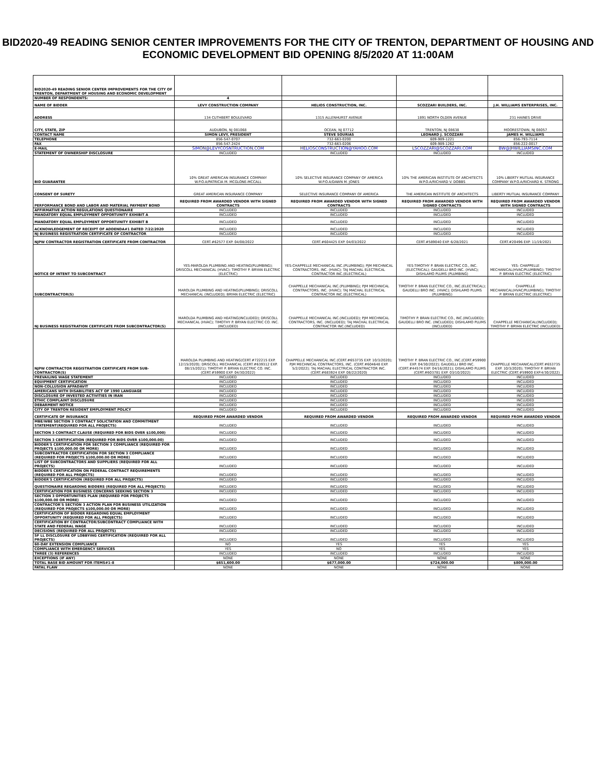BID2020-49 READING SENIOR CENTER IMPROVEMENTS FOR THE CITY OF TRENTON, DEPARTMENT OF HOUSING AND ECONOMIC DEVELOPMENT BID OPENING 8/5/2020 AT 11:00AM
| BID2020-49 READING SENIOR CENTER IMPROVEMENTS FOR THE CITY OF TRENTON, DEPARTMENT OF HOUSING AND ECONOMIC DEVELOPMENT | | | | |
| NUMBER OF RESPONDENTS: | 4 | | | |
| NAME OF BIDDER | LEVY CONSTRUCTION COMPANY | HELIOS CONSTRUCTION, INC. | SCOZZARI BUILDERS, INC. | J.H. WILLIAMS ENTERPRISES, INC. |
| ADDRESS | 134 CUTHBERT BOULEVARD | 1315 ALLENHURST AVENUE | 1891 NORTH OLDEN AVENUE | 231 HAINES DRIVE |
| CITY, STATE, ZIP | AUDUBON, NJ 081068 | OCEAN, NJ 07712 | TRENTON, NJ 08638 | MOORESTOWN, NJ 08057 |
| CONTACT NAME | SIMON LEVY, PRESIDENT | STEVE SOURIAS | LEONARD J. SCOZZARI | JAMES H. WILLIAMS |
| TELEPHONE | 856-547-0707 | 732-663-0200 | 609-989-1221 | 856-793-7114 |
| FAX | 856-547-2424 | 732-663-0206 | 609-989-1262 | 856-222-0017 |
| E-MAIL | SIMON@LEVYCOSNTRUCTION.COM | HELIOSCONSTRUCTION@YAHOO.COM | LSCOZZARI@SCOZZARI.COM | BW@JHWILLIAMSINC.COM |
| STATEMENT OF OWNERSHIP DISCLOSURE | INCLUDED | INCLUDED | INCLUDED | INCLUDED |
| BID GUARANTEE | 10% GREAT AMERICAN INSURANCE COMPANY W.P.O.A/PATRICIA M. MCGLONE-MCCALL | 10% SELECTIVE INSURANCE COMPANY OF AMERICA W.P.O.A/DAWN M. JONES | 10% THE AMERICAN INSTITUTE OF ARCHITECTS W.P.O.A/RICHARD V. DOBBS | 10% LIBERTY MUTUAL INSURANCE COMPANY W.P.O.A/RICHARD K. STRONG |
| CONSENT OF SURETY | GREAT AMERICAN INSURANCE COMPANY | SELECTIVE INSURANCE COMPANY OF AMERICA | THE AMERICAN INSTITUTE OF ARCHITECTS | LIBERTY MUTUAL INSURANCE COMPANY |
| PERFORMANCE BOND AND LABOR AND MATERIAL PAYMENT BOND | REQUIRED FROM AWARDED VENDOR WITH SIGNED CONTRACTS | REQUIRED FROM AWARDED VENDOR WITH SIGNED CONTRACTS | REQUIRED FROM AWARDED VENDOR WITH SIGNED CONTRACTS | REQUIRED FROM AWARDED VENDOR WITH SIGNED CONTRACTS |
| AFFIRMATIVE ACTION REGULATIONS QUESTIONAIRE | INCLUDED | INCLUDED | INCLUDED | INCLUDED |
| MANDATORY EQUAL EMPLOYMENT OPPORTUNITY EXHIBIT A | INCLUDED | INCLUDED | INCLUDED | INCLUDED |
| MANDATORY EQUAL EMPLOYMENT OPPORTUNITY EXHIBIT B | INCLUDED | INCLUDED | INCLUDED | INCLUDED |
| ACKNOWLEDGEMENT OF RECEIPT OF ADDENDA#1 DATED 7/22/2020 | INCLUDED | INCLUDED | INCLUDED | INCLUDED |
| NJ BUSINESS REGISTRATION CERTIFICATE OF CONTRACTOR | INCLUDED | INCLUDED | INCLUDED | INCLUDED |
| NJPW CONTRACTOR REGISTRATION CERTIFICATE FROM CONTRACTOR | CERT.#62577 EXP. 04/08/2022 | CERT.#604425 EXP. 04/03/2022 | CERT.#589040 EXP. 6/28/2021 | CERT.#20496 EXP. 11/19/2021 |
| NOTICE OF INTENT TO SUBCONTRACT | YES-MAROLDA PLUMBING AND HEATING(PLUMBING); DRISCOLL MECHANICAL (HVAC); TIMOTHY P. BRYAN ELECTRIC (ELECTRIC) | YES-CHAPPELLE MECHANICAL INC.(PLUMBING); PJM MECHNICAL CONTRACTORS, INC. (HVAC); TAJ MACHAL ELECTRICAL CONTRACTOR INC.(ELECTRICAL) | YES-TIMOTHY P. BRAN ELECTRIC CO., INC.(ELECTRICAL); GAUDELLI BRO INC. (HVAC); DISHLAMO PLUMS (PLUMBING) | YES- CHAPPELLE MECHANICAL(HVAC/PLUMBING); TIMOTHY P. BRYAN ELECTRIC (ELECTRIC) |
| SUBCONTRACTOR(S) | MAROLDA PLUMBING AND HEATING(PLUMBING); DRISCOLL MECHANICAL (INCLUDED); BRYAN ELECTRIC (ELECTRIC) | CHAPPELLE MECHANICAL INC.(PLUMBING); PJM MECHNICAL CONTRACTORS, INC. (HVAC); TAJ MACHAL ELECTRICAL CONTRACTOR INC.(ELECTRICAL) | TIMOTHY P. BRAN ELECTRIC CO., INC.(ELECTRICAL); GAUDELLI BRO INC. (HVAC); DISHLAMO PLUMS (PLUMBING) | CHAPPELLE MECHANICAL(HVAC/PLUMBING); TIMOTHY P. BRYAN ELECTRIC (ELECTRIC) |
| NJ BUSINESS REGISTRATION CERTIFICATE FROM SUBCONTRACTOR(S) | MAROLDA PLUMBING AND HEATING(INCLUDED); DRISCOLL MECHANICAL (HVAC); TIMOTHY P. BRYAN ELECTRIC CO. INC. (INCLUDED) | CHAPPELLE MECHANICAL INC.(INCLUDED); PJM MECHNICAL CONTRACTORS, INC. (INCLUDED); TAJ MACHAL ELECTRICAL CONTRACTOR INC.(INCLUDED) | TIMOTHY P. BRAN ELECTRIC CO., INC.(INCLUDED); GAUDELLI BRO INC. (INCLUDED); DISHLAMO PLUMS (INCLUDED) | CHAPPELLE MECHANICAL(INCLUDED); TIMOTHY P. BRYAN ELECTRIC (INCLUDED) |
| NJPW CONTRACTOR REGISTRATION CERTIFICATE FROM SUB-CONTRACTOR(S) | MAROLDA PLUMBING AND HEATING(CERT.#722215 EXP. 12/15/2020); DRISCOLL MECHANICAL (CERT.#639312 EXP. 08/15/2021); TIMOTHY P. BRYAN ELECTRIC CO. INC. (CERT.#59900 EXP. 04/30/2022) | CHAPPELLE MECHANICAL INC.(CERT.#653735 EXP. 10/3/2020); PJM MECHNICAL CONTRACTORS, INC. (CERT.#604648 EXP. 5/2/2022); TAJ MACHAL ELECTRICAL CONTRACTOR INC.(CERT.#683924 EXP. 08/22/2020) | TIMOTHY P. BRAN ELECTRIC CO., INC.(CERT.#59900 EXP. 04/30/2022); GAUDELLI BRO INC. (CERT.#44574 EXP. 04/16/2021); DISHLAMO PLUMS (CERT.#603781 EXP. 03/10/2022) | CHAPPELLE MECHANICAL(CERT.#653735 EXP. 10/3/2020); TIMOTHY P. BRYAN ELECTRIC (CERT.#59900 EXP.4/30/2022) |
| PREVAILING WAGE STATEMENT | INCLUDED | INCLUDED | INCLUDED | INCLUDED |
| EQUIPMENT CERTIFICATION | INCLUDED | INCLUDED | INCLUDED | INCLUDED |
| NON-COLLUSION AFFADAVIT | INCLUDED | INCLUDED | INCLUDED | INCLUDED |
| AMERICANS WITH DISABILITIES ACT OF 1990 LANGUAGE | INCLUDED | INCLUDED | INCLUDED | INCLUDED |
| DISCLOSURE OF INVESTED ACTIVITIES IN IRAN | INCLUDED | INCLUDED | INCLUDED | INCLUDED |
| ETHIC COMPLAINT DISCLOSURE | INCLUDED | INCLUDED | INCLUDED | INCLUDED |
| DEBARMENT NOTICE | INCLUDED | INCLUDED | INCLUDED | INCLUDED |
| CITY OF TRENTON RESIDENT EMPLOYMENT POLICY | INCLUDED | INCLUDED | INCLUDED | INCLUDED |
| CERTIFICATE OF INSURANCE | REQUIRED FROM AWARDED VENDOR | REQUIRED FROM AWARDED VENDOR | REQUIRED FROM AWARDED VENDOR | REQUIRED FROM AWARDED VENDOR |
| MBE/WBE SECTION 3 CONTRACT SOLICTATION AND COMMITMENT STATEMENT(REQUIRED FOR ALL PROJECTS) | INCLUDED | INCLUDED | INCLUDED | INCLUDED |
| SECTION 3 CONTRACT CLAUSE (REQUIRED FOR BIDS OVER $100,000) | INCLUDED | INCLUDED | INCLUDED | INCLUDED |
| SECTION 3 CERTIFICATION (REQUIRED FOR BIDS OVER $100,000.00) | INCLUDED | INCLUDED | INCLUDED | INCLUDED |
| BIDDER'S CERTIFICATION FOR SECTION 3 COMPLIANCE (REQUIRED FOR PROJECTS $100,000.00 OR MORE) | INCLUDED | INCLUDED | INCLUDED | INCLUDED |
| SUBCONTRACTOR CERTIFICATION FOR SECTION 3 COMPLIANCE (REQUIRED FOR PROJECTS $100,000.00 OR MORE) | INCLUDED | INCLUDED | INCLUDED | INCLUDED |
| LIST OF SUBCONTRACTORS AND SUPPLIERS (REQUIRED FOR ALL PROJECTS) | INCLUDED | INCLUDED | INCLUDED | INCLUDED |
| BIDDER'S CERTIFICATION ON FEDERAL CONTRACT REQUIREMENTS (REQUIRED FOR ALL PROJECTS) | INCLUDED | INCLUDED | INCLUDED | INCLUDED |
| BIDDER'S CERTIFICATION (REQUIRED FOR ALL PROJECTS) | INCLUDED | INCLUDED | INCLUDED | INCLUDED |
| QUESTIONAIRE REGARDING BIDDERS (REQUIRED FOR ALL PROJECTS) | INCLUDED | INCLUDED | INCLUDED | INCLUDED |
| CERTIFICATION FOR BUSINESS CONCERNS SEEKING SECTION 3 | INCLUDED | INCLUDED | INCLUDED | INCLUDED |
| SECTION 3 OPPORTUNITIES PLAN (REQUIRED FOR PROJECTS $100,000.00 OR MORE) | INCLUDED | INCLUDED | INCLUDED | INCLUDED |
| CONTRACTOR'S SECTION 3 ACTION PLAN FOR BUSINESS UTILIZATION (REQUIRED FOR PROJECTS $100,000.00 OR MORE) | INCLUDED | INCLUDED | INCLUDED | INCLUDED |
| CERTIFICATION OF BIDDER REGARDING EQUAL EMPLOYMENT OPPORTUNITY (REQUIRED FOR ALL PROJECTS) | INCLUDED | INCLUDED | INCLUDED | INCLUDED |
| CERTIFICATION BY CONTRACTOR/SUBCONTRACT COMPLIANCE WITH STATE AND FEDERAL WAGE | INCLUDED | INCLUDED | INCLUDED | INCLUDED |
| DECISIONS (REQUIRED FOR ALL PROJECTS) | INCLUDED | INCLUDED | INCLUDED | INCLUDED |
| SF LL DISCLOSURE OF LOBBYING CERTIFICATION (REQUIRED FOR ALL PROJECTS) | INCLUDED | INCLUDED | INCLUDED | INCLUDED |
| 60-DAY EXTENSION COMPLIANCE | NO | YES | YES | YES |
| COMPLIANCE WITH EMERGENCY SERVICES | YES | NO | YES | YES |
| THREE (3) REFERENCES | INCLUDED | INCLUDED | INCLUDED | INCLUDED |
| EXCEPTIONS (IF ANY) | NONE | NONE | NONE | NONE |
| TOTAL BASE BID AMOUNT FOR ITEMS#1-8 | $651,600.00 | $677,000.00 | $724,000.00 | $809,000.00 |
| FATAL FLAW | NONE | NONE | NONE | NONE |